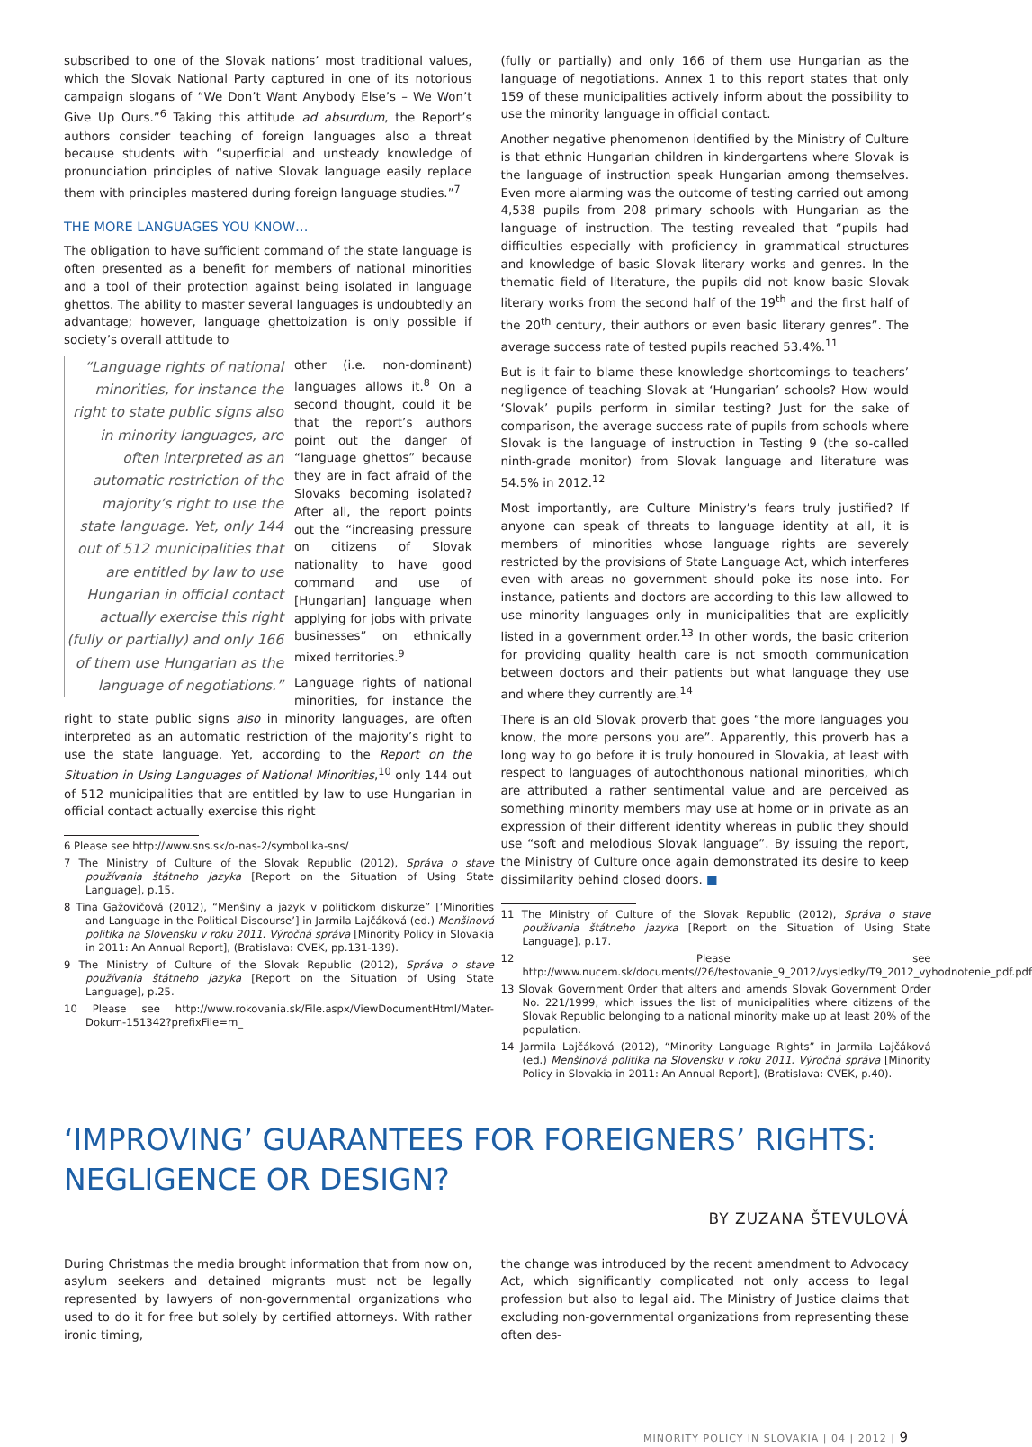subscribed to one of the Slovak nations’ most traditional values, which the Slovak National Party captured in one of its notorious campaign slogans of “We Don’t Want Anybody Else’s – We Won’t Give Up Ours.”<sup>6</sup> Taking this attitude ad absurdum, the Report’s authors consider teaching of foreign languages also a threat because students with “superficial and unsteady knowledge of pronunciation principles of native Slovak language easily replace them with principles mastered during foreign language studies.”<sup>7</sup>
THE MORE LANGUAGES YOU KNOW…
The obligation to have sufficient command of the state language is often presented as a benefit for members of national minorities and a tool of their protection against being isolated in language ghettos. The ability to master several languages is undoubtedly an advantage; however, language ghettoization is only possible if society’s overall attitude to
“Language rights of national minorities, for instance the right to state public signs also in minority languages, are often interpreted as an automatic restriction of the majority’s right to use the state language. Yet, only 144 out of 512 municipalities that are entitled by law to use Hungarian in official contact actually exercise this right (fully or partially) and only 166 of them use Hungarian as the language of negotiations.”
other (i.e. non-dominant) languages allows it.<sup>8</sup> On a second thought, could it be that the report’s authors point out the danger of “language ghettos” because they are in fact afraid of the Slovaks becoming isolated? After all, the report points out the “increasing pressure on citizens of Slovak nationality to have good command and use of [Hungarian] language when applying for jobs with private businesses” on ethnically mixed territories.<sup>9</sup>
Language rights of national minorities, for instance the right to state public signs also in minority languages, are often interpreted as an automatic restriction of the majority’s right to use the state language. Yet, according to the Report on the Situation in Using Languages of National Minorities,<sup>10</sup> only 144 out of 512 municipalities that are entitled by law to use Hungarian in official contact actually exercise this right
6 Please see http://www.sns.sk/o-nas-2/symbolika-sns/
7 The Ministry of Culture of the Slovak Republic (2012), Správa o stave používania štátneho jazyka [Report on the Situation of Using State Language], p.15.
8 Tina Gažovičová (2012), “Menšiny a jazyk v politickom diskurze” [‘Minorities and Language in the Political Discourse’] in Jarmila Lajčáková (ed.) Menšinová politika na Slovensku v roku 2011. Výročná správa [Minority Policy in Slovakia in 2011: An Annual Report], (Bratislava: CVEK, pp.131-139).
9 The Ministry of Culture of the Slovak Republic (2012), Správa o stave používania štátneho jazyka [Report on the Situation of Using State Language], p.25.
10 Please see http://www.rokovania.sk/File.aspx/ViewDocumentHtml/Mater-Dokum-151342?prefixFile=m_
(fully or partially) and only 166 of them use Hungarian as the language of negotiations. Annex 1 to this report states that only 159 of these municipalities actively inform about the possibility to use the minority language in official contact.
Another negative phenomenon identified by the Ministry of Culture is that ethnic Hungarian children in kindergartens where Slovak is the language of instruction speak Hungarian among themselves. Even more alarming was the outcome of testing carried out among 4,538 pupils from 208 primary schools with Hungarian as the language of instruction. The testing revealed that “pupils had difficulties especially with proficiency in grammatical structures and knowledge of basic Slovak literary works and genres. In the thematic field of literature, the pupils did not know basic Slovak literary works from the second half of the 19<sup>th</sup> and the first half of the 20<sup>th</sup> century, their authors or even basic literary genres”. The average success rate of tested pupils reached 53.4%.<sup>11</sup>
But is it fair to blame these knowledge shortcomings to teachers’ negligence of teaching Slovak at ‘Hungarian’ schools? How would ‘Slovak’ pupils perform in similar testing? Just for the sake of comparison, the average success rate of pupils from schools where Slovak is the language of instruction in Testing 9 (the so-called ninth-grade monitor) from Slovak language and literature was 54.5% in 2012.<sup>12</sup>
Most importantly, are Culture Ministry’s fears truly justified? If anyone can speak of threats to language identity at all, it is members of minorities whose language rights are severely restricted by the provisions of State Language Act, which interferes even with areas no government should poke its nose into. For instance, patients and doctors are according to this law allowed to use minority languages only in municipalities that are explicitly listed in a government order.<sup>13</sup> In other words, the basic criterion for providing quality health care is not smooth communication between doctors and their patients but what language they use and where they currently are.<sup>14</sup>
There is an old Slovak proverb that goes “the more languages you know, the more persons you are”. Apparently, this proverb has a long way to go before it is truly honoured in Slovakia, at least with respect to languages of autochthonous national minorities, which are attributed a rather sentimental value and are perceived as something minority members may use at home or in private as an expression of their different identity whereas in public they should use “soft and melodious Slovak language”. By issuing the report, the Ministry of Culture once again demonstrated its desire to keep dissimilarity behind closed doors. ■
11 The Ministry of Culture of the Slovak Republic (2012), Správa o stave používania štátneho jazyka [Report on the Situation of Using State Language], p.17.
12 Please see http://www.nucem.sk/documents//26/testovanie_9_2012/vysledky/T9_2012_vyhodnotenie_pdf.pdf
13 Slovak Government Order that alters and amends Slovak Government Order No. 221/1999, which issues the list of municipalities where citizens of the Slovak Republic belonging to a national minority make up at least 20% of the population.
14 Jarmila Lajčáková (2012), “Minority Language Rights” in Jarmila Lajčáková (ed.) Menšinová politika na Slovensku v roku 2011. Výročná správa [Minority Policy in Slovakia in 2011: An Annual Report], (Bratislava: CVEK, p.40).
‘IMPROVING’ GUARANTEES FOR FOREIGNERS’ RIGHTS:
NEGLIGENCE OR DESIGN?
BY ZUZANA ŠTEVULOVÁ
During Christmas the media brought information that from now on, asylum seekers and detained migrants must not be legally represented by lawyers of non-governmental organizations who used to do it for free but solely by certified attorneys. With rather ironic timing,
the change was introduced by the recent amendment to Advocacy Act, which significantly complicated not only access to legal profession but also to legal aid. The Ministry of Justice claims that excluding non-governmental organizations from representing these often des-
MINORITY POLICY IN SLOVAKIA | 04 | 2012 | 9